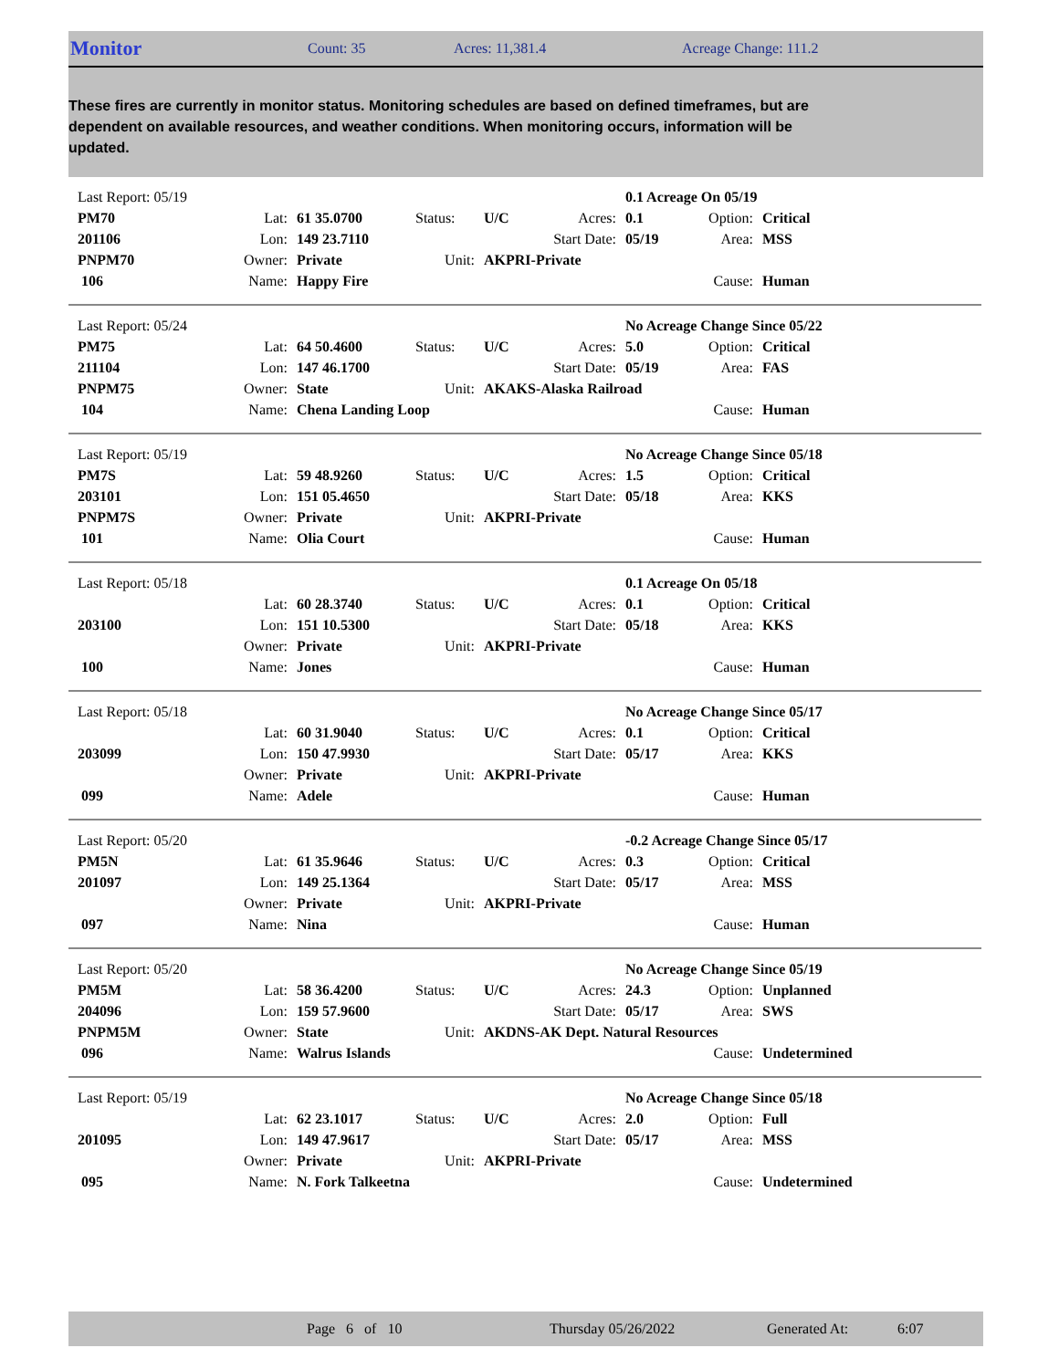Monitor Count: 35 Acres: 11,381.4 Acreage Change: 111.2
These fires are currently in monitor status. Monitoring schedules are based on defined timeframes, but are dependent on available resources, and weather conditions. When monitoring occurs, information will be updated.
| Last Report: 05/19 | | | | | | 0.1 Acreage On 05/19 | | |
| PM70 | Lat: | 61 35.0700 | Status: | U/C | Acres: | 0.1 | Option: | Critical |
| 201106 | Lon: | 149 23.7110 | | | Start Date: | 05/19 | Area: | MSS |
| PNPM70 | Owner: | Private | Unit: | AKPRI-Private | | | | |
| 106 | Name: | Happy Fire | | | | | Cause: | Human |
| Last Report: 05/24 | | | | | | No Acreage Change Since 05/22 | | |
| PM75 | Lat: | 64 50.4600 | Status: | U/C | Acres: | 5.0 | Option: | Critical |
| 211104 | Lon: | 147 46.1700 | | | Start Date: | 05/19 | Area: | FAS |
| PNPM75 | Owner: | State | Unit: | AKAKS-Alaska Railroad | | | | |
| 104 | Name: | Chena Landing Loop | | | | | Cause: | Human |
| Last Report: 05/19 | | | | | | No Acreage Change Since 05/18 | | |
| PM7S | Lat: | 59 48.9260 | Status: | U/C | Acres: | 1.5 | Option: | Critical |
| 203101 | Lon: | 151 05.4650 | | | Start Date: | 05/18 | Area: | KKS |
| PNPM7S | Owner: | Private | Unit: | AKPRI-Private | | | | |
| 101 | Name: | Olia Court | | | | | Cause: | Human |
| Last Report: 05/18 | | | | | | 0.1 Acreage On 05/18 | | |
| | Lat: | 60 28.3740 | Status: | U/C | Acres: | 0.1 | Option: | Critical |
| 203100 | Lon: | 151 10.5300 | | | Start Date: | 05/18 | Area: | KKS |
| | Owner: | Private | Unit: | AKPRI-Private | | | | |
| 100 | Name: | Jones | | | | | Cause: | Human |
| Last Report: 05/18 | | | | | | No Acreage Change Since 05/17 | | |
| | Lat: | 60 31.9040 | Status: | U/C | Acres: | 0.1 | Option: | Critical |
| 203099 | Lon: | 150 47.9930 | | | Start Date: | 05/17 | Area: | KKS |
| | Owner: | Private | Unit: | AKPRI-Private | | | | |
| 099 | Name: | Adele | | | | | Cause: | Human |
| Last Report: 05/20 | | | | | | -0.2 Acreage Change Since 05/17 | | |
| PM5N | Lat: | 61 35.9646 | Status: | U/C | Acres: | 0.3 | Option: | Critical |
| 201097 | Lon: | 149 25.1364 | | | Start Date: | 05/17 | Area: | MSS |
| | Owner: | Private | Unit: | AKPRI-Private | | | | |
| 097 | Name: | Nina | | | | | Cause: | Human |
| Last Report: 05/20 | | | | | | No Acreage Change Since 05/19 | | |
| PM5M | Lat: | 58 36.4200 | Status: | U/C | Acres: | 24.3 | Option: | Unplanned |
| 204096 | Lon: | 159 57.9600 | | | Start Date: | 05/17 | Area: | SWS |
| PNPM5M | Owner: | State | Unit: | AKDNS-AK Dept. Natural Resources | | | | |
| 096 | Name: | Walrus Islands | | | | | Cause: | Undetermined |
| Last Report: 05/19 | | | | | | No Acreage Change Since 05/18 | | |
| | Lat: | 62 23.1017 | Status: | U/C | Acres: | 2.0 | Option: | Full |
| 201095 | Lon: | 149 47.9617 | | | Start Date: | 05/17 | Area: | MSS |
| | Owner: | Private | Unit: | AKPRI-Private | | | | |
| 095 | Name: | N. Fork Talkeetna | | | | | Cause: | Undetermined |
Page 6 of 10 Thursday 05/26/2022 Generated At: 6:07